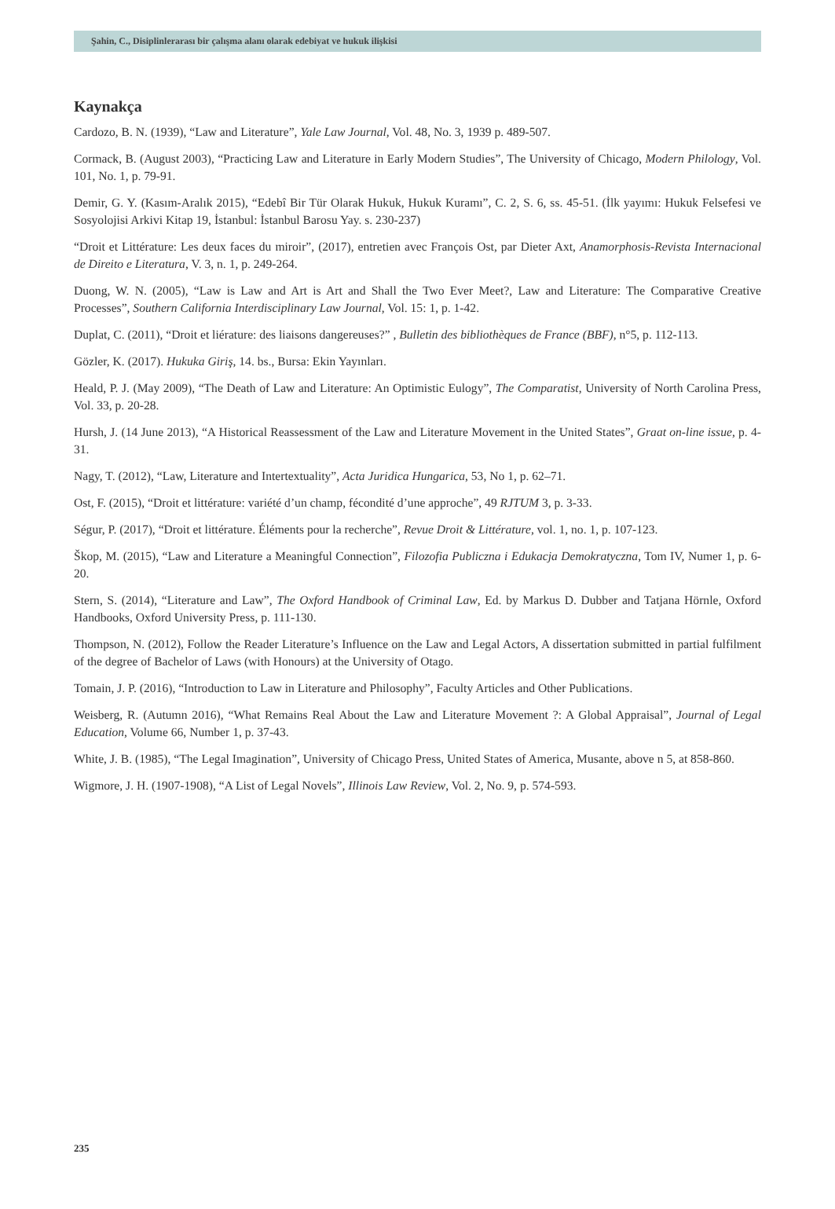Şahin, C., Disiplinlerarası bir çalışma alanı olarak edebiyat ve hukuk ilişkisi
Kaynakça
Cardozo, B. N. (1939), “Law and Literature”, Yale Law Journal, Vol. 48, No. 3, 1939 p. 489-507.
Cormack, B. (August 2003), “Practicing Law and Literature in Early Modern Studies”, The University of Chicago, Modern Philology, Vol. 101, No. 1, p. 79-91.
Demir, G. Y. (Kasım-Aralık 2015), “Edebî Bir Tür Olarak Hukuk, Hukuk Kuramı”, C. 2, S. 6, ss. 45-51. (İlk yayımı: Hukuk Felsefesi ve Sosyolojisi Arkivi Kitap 19, İstanbul: İstanbul Barosu Yay. s. 230-237)
“Droit et Littérature: Les deux faces du miroir”, (2017), entretien avec François Ost, par Dieter Axt, Anamorphosis-Revista Internacional de Direito e Literatura, V. 3, n. 1, p. 249-264.
Duong, W. N. (2005), “Law is Law and Art is Art and Shall the Two Ever Meet?, Law and Literature: The Comparative Creative Processes”, Southern California Interdisciplinary Law Journal, Vol. 15: 1, p. 1-42.
Duplat, C. (2011), “Droit et liérature: des liaisons dangereuses?” , Bulletin des bibliothèques de France (BBF), n°5, p. 112-113.
Gözler, K. (2017). Hukuka Giriş, 14. bs., Bursa: Ekin Yayınları.
Heald, P. J. (May 2009), “The Death of Law and Literature: An Optimistic Eulogy”, The Comparatist, University of North Carolina Press, Vol. 33, p. 20-28.
Hursh, J. (14 June 2013), “A Historical Reassessment of the Law and Literature Movement in the United States”, Graat on-line issue, p. 4-31.
Nagy, T. (2012), “Law, Literature and Intertextuality”, Acta Juridica Hungarica, 53, No 1, p. 62–71.
Ost, F. (2015), “Droit et littérature: variété d’un champ, fécondité d’une approche”, 49 RJTUM 3, p. 3-33.
Ségur, P. (2017), “Droit et littérature. Éléments pour la recherche”, Revue Droit & Littérature, vol. 1, no. 1, p. 107-123.
Škop, M. (2015), “Law and Literature a Meaningful Connection”, Filozofia Publiczna i Edukacja Demokratyczna, Tom IV, Numer 1, p. 6-20.
Stern, S. (2014), “Literature and Law”, The Oxford Handbook of Criminal Law, Ed. by Markus D. Dubber and Tatjana Hörnle, Oxford Handbooks, Oxford University Press, p. 111-130.
Thompson, N. (2012), Follow the Reader Literature’s Influence on the Law and Legal Actors, A dissertation submitted in partial fulfilment of the degree of Bachelor of Laws (with Honours) at the University of Otago.
Tomain, J. P. (2016), “Introduction to Law in Literature and Philosophy”, Faculty Articles and Other Publications.
Weisberg, R. (Autumn 2016), “What Remains Real About the Law and Literature Movement ?: A Global Appraisal”, Journal of Legal Education, Volume 66, Number 1, p. 37-43.
White, J. B. (1985), “The Legal Imagination”, University of Chicago Press, United States of America, Musante, above n 5, at 858-860.
Wigmore, J. H. (1907-1908), “A List of Legal Novels”, Illinois Law Review, Vol. 2, No. 9, p. 574-593.
235